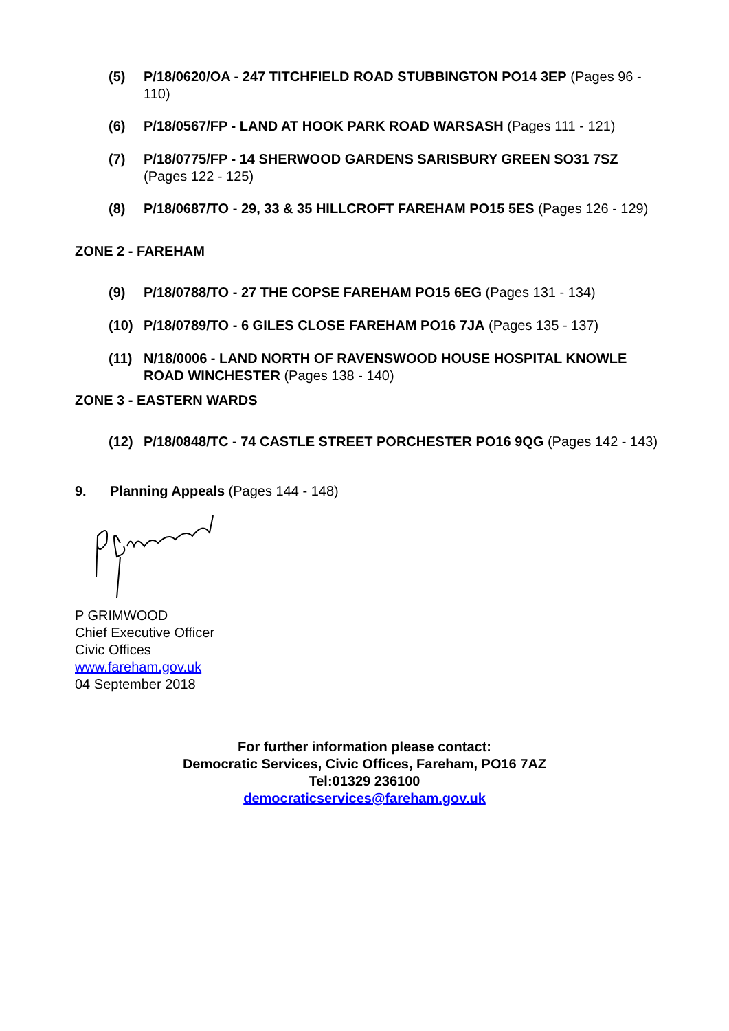(5) P/18/0620/OA - 247 TITCHFIELD ROAD STUBBINGTON PO14 3EP (Pages 96 - 110)
(6) P/18/0567/FP - LAND AT HOOK PARK ROAD WARSASH (Pages 111 - 121)
(7) P/18/0775/FP - 14 SHERWOOD GARDENS SARISBURY GREEN SO31 7SZ (Pages 122 - 125)
(8) P/18/0687/TO - 29, 33 & 35 HILLCROFT FAREHAM PO15 5ES (Pages 126 - 129)
ZONE 2 - FAREHAM
(9) P/18/0788/TO - 27 THE COPSE FAREHAM PO15 6EG (Pages 131 - 134)
(10) P/18/0789/TO - 6 GILES CLOSE FAREHAM PO16 7JA (Pages 135 - 137)
(11) N/18/0006 - LAND NORTH OF RAVENSWOOD HOUSE HOSPITAL KNOWLE ROAD WINCHESTER (Pages 138 - 140)
ZONE 3 - EASTERN WARDS
(12) P/18/0848/TC - 74 CASTLE STREET PORCHESTER PO16 9QG (Pages 142 - 143)
9. Planning Appeals (Pages 144 - 148)
P GRIMWOOD
Chief Executive Officer
Civic Offices
www.fareham.gov.uk
04 September 2018
For further information please contact:
Democratic Services, Civic Offices, Fareham, PO16 7AZ
Tel:01329 236100
democraticservices@fareham.gov.uk